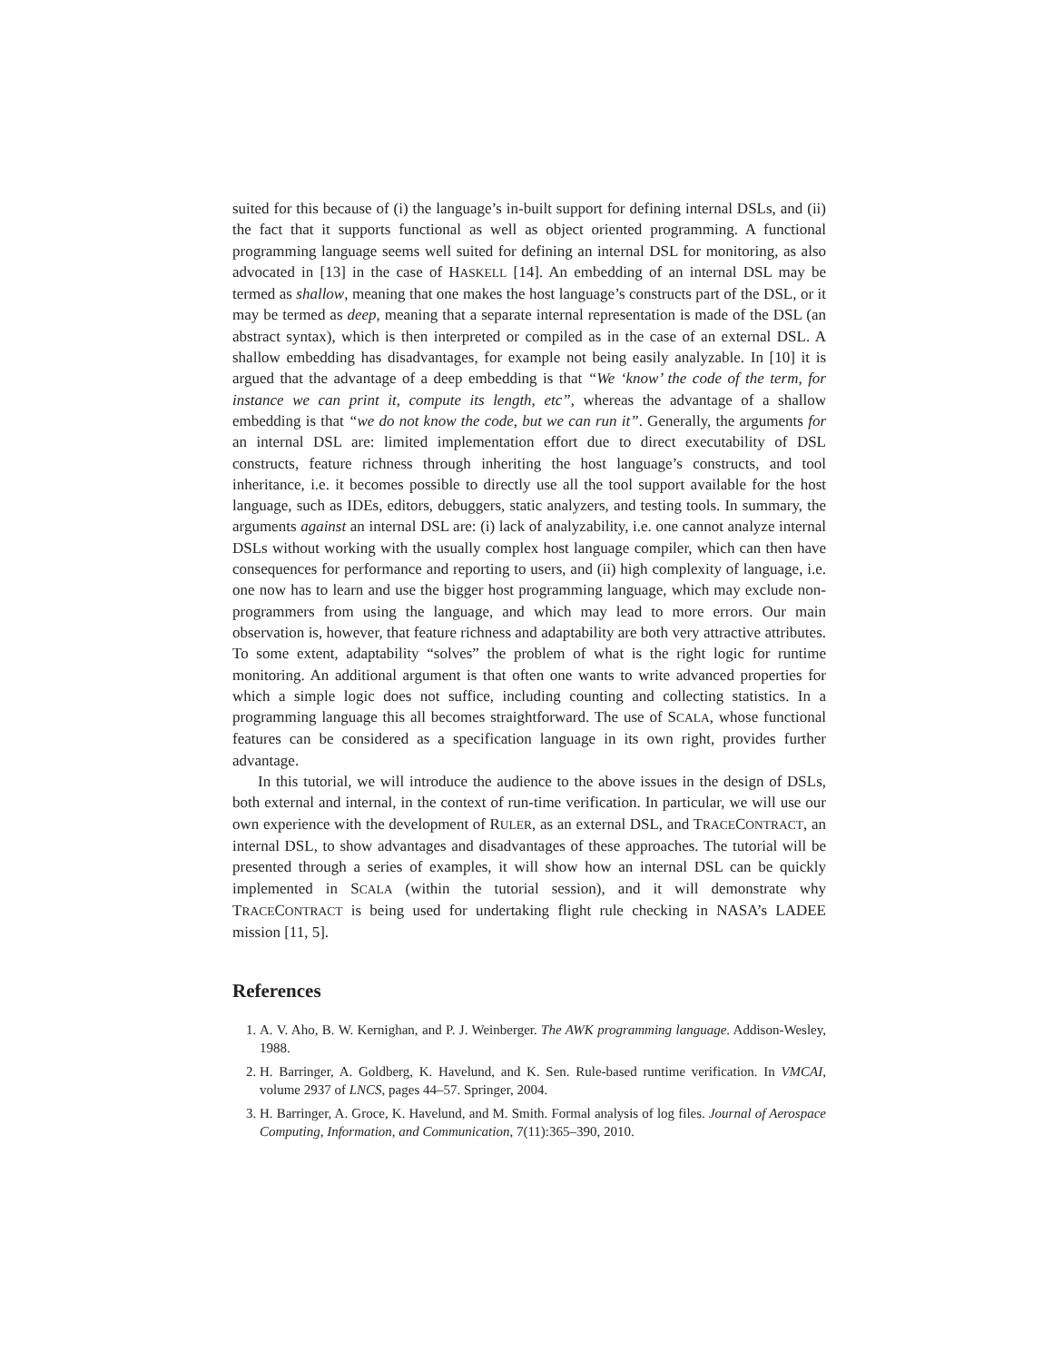suited for this because of (i) the language’s in-built support for defining internal DSLs, and (ii) the fact that it supports functional as well as object oriented programming. A functional programming language seems well suited for defining an internal DSL for monitoring, as also advocated in [13] in the case of HASKELL [14]. An embedding of an internal DSL may be termed as shallow, meaning that one makes the host language’s constructs part of the DSL, or it may be termed as deep, meaning that a separate internal representation is made of the DSL (an abstract syntax), which is then interpreted or compiled as in the case of an external DSL. A shallow embedding has disadvantages, for example not being easily analyzable. In [10] it is argued that the advantage of a deep embedding is that “We ‘know’ the code of the term, for instance we can print it, compute its length, etc”, whereas the advantage of a shallow embedding is that “we do not know the code, but we can run it”. Generally, the arguments for an internal DSL are: limited implementation effort due to direct executability of DSL constructs, feature richness through inheriting the host language’s constructs, and tool inheritance, i.e. it becomes possible to directly use all the tool support available for the host language, such as IDEs, editors, debuggers, static analyzers, and testing tools. In summary, the arguments against an internal DSL are: (i) lack of analyzability, i.e. one cannot analyze internal DSLs without working with the usually complex host language compiler, which can then have consequences for performance and reporting to users, and (ii) high complexity of language, i.e. one now has to learn and use the bigger host programming language, which may exclude non-programmers from using the language, and which may lead to more errors. Our main observation is, however, that feature richness and adaptability are both very attractive attributes. To some extent, adaptability “solves” the problem of what is the right logic for runtime monitoring. An additional argument is that often one wants to write advanced properties for which a simple logic does not suffice, including counting and collecting statistics. In a programming language this all becomes straightforward. The use of SCALA, whose functional features can be considered as a specification language in its own right, provides further advantage.
In this tutorial, we will introduce the audience to the above issues in the design of DSLs, both external and internal, in the context of run-time verification. In particular, we will use our own experience with the development of RULER, as an external DSL, and TRACECONTRACT, an internal DSL, to show advantages and disadvantages of these approaches. The tutorial will be presented through a series of examples, it will show how an internal DSL can be quickly implemented in SCALA (within the tutorial session), and it will demonstrate why TRACECONTRACT is being used for undertaking flight rule checking in NASA’s LADEE mission [11, 5].
References
1. A. V. Aho, B. W. Kernighan, and P. J. Weinberger. The AWK programming language. Addison-Wesley, 1988.
2. H. Barringer, A. Goldberg, K. Havelund, and K. Sen. Rule-based runtime verification. In VMCAI, volume 2937 of LNCS, pages 44–57. Springer, 2004.
3. H. Barringer, A. Groce, K. Havelund, and M. Smith. Formal analysis of log files. Journal of Aerospace Computing, Information, and Communication, 7(11):365–390, 2010.